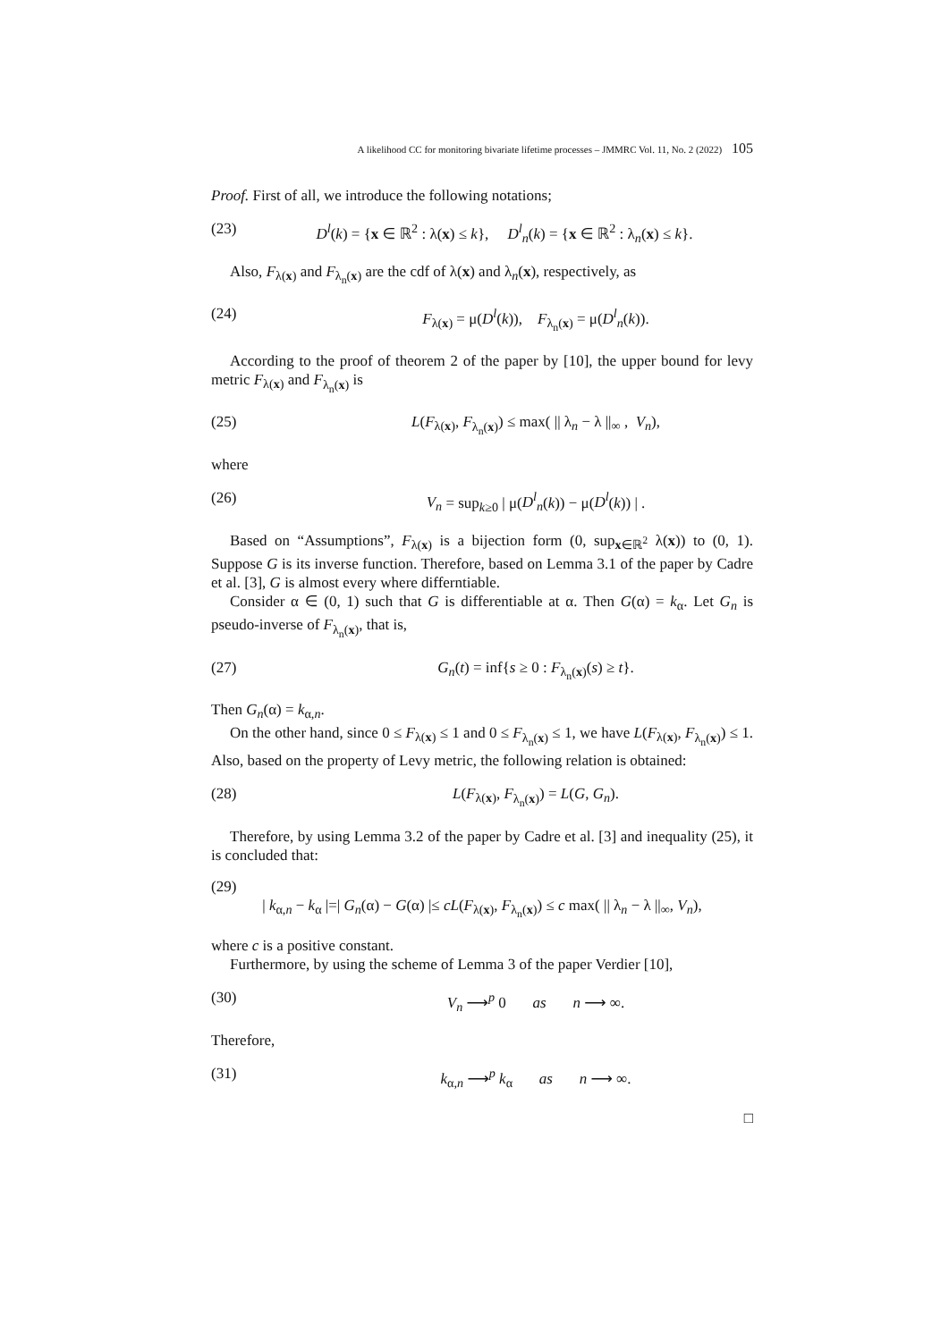A likelihood CC for monitoring bivariate lifetime processes – JMMRC Vol. 11, No. 2 (2022) 105
Proof. First of all, we introduce the following notations;
(23) D<sup>l</sup>(k) = {x ∈ ℝ<sup>2</sup> : λ(x) ≤ k}, D<sup>l</sup><sub>n</sub>(k) = {x ∈ ℝ<sup>2</sup> : λ<sub>n</sub>(x) ≤ k}.
Also, F<sub>λ(x)</sub> and F<sub>λ<sub>n</sub>(x)</sub> are the cdf of λ(x) and λ<sub>n</sub>(x), respectively, as
(24) F<sub>λ(x)</sub> = μ(D<sup>l</sup>(k)), F<sub>λ<sub>n</sub>(x)</sub> = μ(D<sup>l</sup><sub>n</sub>(k)).
According to the proof of theorem 2 of the paper by [10], the upper bound for levy metric F<sub>λ(x)</sub> and F<sub>λ<sub>n</sub>(x)</sub> is
(25) L(F<sub>λ(x)</sub>, F<sub>λ<sub>n</sub>(x)</sub>) ≤ max( || λ<sub>n</sub> − λ ||<sub>∞</sub> , V<sub>n</sub>),
where
(26) V<sub>n</sub> = sup<sub>k≥0</sub> | μ(D<sup>l</sup><sub>n</sub>(k)) − μ(D<sup>l</sup>(k)) | .
Based on “Assumptions”, F<sub>λ(x)</sub> is a bijection form (0, sup<sub>x∈ℝ<sup>2</sup></sub> λ(x)) to (0, 1). Suppose G is its inverse function. Therefore, based on Lemma 3.1 of the paper by Cadre et al. [3], G is almost every where differntiable.
Consider α ∈ (0, 1) such that G is differentiable at α. Then G(α) = k<sub>α</sub>. Let G<sub>n</sub> is pseudo-inverse of F<sub>λ<sub>n</sub>(x)</sub>, that is,
(27) G<sub>n</sub>(t) = inf{s ≥ 0 : F<sub>λ<sub>n</sub>(x)</sub>(s) ≥ t}.
Then G<sub>n</sub>(α) = k<sub>α,n</sub>.
On the other hand, since 0 ≤ F<sub>λ(x)</sub> ≤ 1 and 0 ≤ F<sub>λ<sub>n</sub>(x)</sub> ≤ 1, we have L(F<sub>λ(x)</sub>, F<sub>λ<sub>n</sub>(x)</sub>) ≤ 1. Also, based on the property of Levy metric, the following relation is obtained:
(28) L(F<sub>λ(x)</sub>, F<sub>λ<sub>n</sub>(x)</sub>) = L(G, G<sub>n</sub>).
Therefore, by using Lemma 3.2 of the paper by Cadre et al. [3] and inequality (25), it is concluded that:
(29)
| k<sub>α,n</sub> − k<sub>α</sub> |=| G<sub>n</sub>(α) − G(α) |≤ cL(F<sub>λ(x)</sub>, F<sub>λ<sub>n</sub>(x)</sub>) ≤ c max( || λ<sub>n</sub> − λ ||<sub>∞</sub>, V<sub>n</sub>),
where c is a positive constant.
Furthermore, by using the scheme of Lemma 3 of the paper Verdier [10],
(30) V<sub>n</sub> ⟶<sup>p</sup> 0 as n ⟶ ∞.
Therefore,
(31) k<sub>α,n</sub> ⟶<sup>p</sup> k<sub>α</sub> as n ⟶ ∞.
□